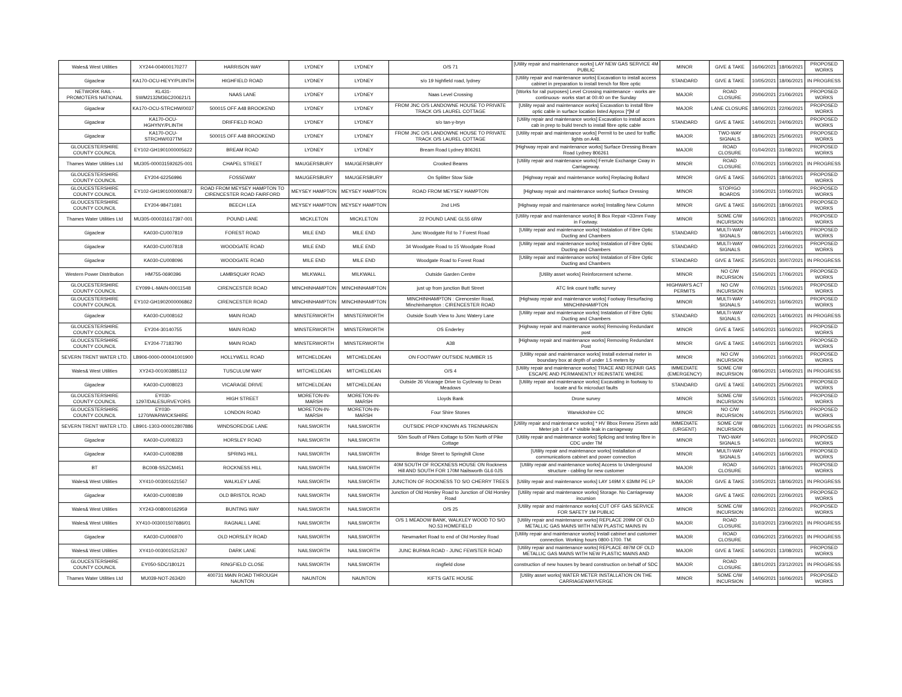| Wales& West Utilities | XY244-004000170277 | HARRISON WAY | LYDNEY | LYDNEY | O/S 71 | [Utility repair and maintenance works] LAY NEW GAS SERVICE 4M PUBLIC | MINOR | GIVE & TAKE | 16/06/2021 | 18/06/2021 | PROPOSED WORKS |
| Gigaclear | KA170-OCU-HEYY/PLIINTH | HIGHFIELD ROAD | LYDNEY | LYDNEY | s/o 19 highfield road, lydney | [Utility repair and maintenance works] Excavation to install access cabinet in preparation to install trench for fibre optic | STANDARD | GIVE & TAKE | 10/05/2021 | 18/06/2021 | IN PROGRESS |
| NETWORK RAIL - PROMOTERS NATIONAL | KL431-SWM2132M36C200621/1 | NAAS LANE | LYDNEY | LYDNEY | Naas Level Crossing | [Works for rail purposes] Level Crossing maintenance - works are continuous- works start at 00:40 on the Sunday | MAJOR | ROAD CLOSURE | 20/06/2021 | 21/06/2021 | PROPOSED WORKS |
| Gigaclear | KA170-OCU-STRCHW/0037 | 500015 OFF A48 BROOKEND | LYDNEY | LYDNEY | FROM JNC O/S LANDOWNE HOUSE TO PRIVATE TRACK O/S LAUREL COTTAGE | [Utility repair and maintenance works] Excavation to install fibre optic cable in surface location listed Approx [*]M of | MAJOR | LANE CLOSURE | 18/06/2021 | 22/06/2021 | PROPOSED WORKS |
| Gigaclear | KA170-OCU-HGHYNY/PLINTH | DRIFFIELD ROAD | LYDNEY | LYDNEY | s/o tan-y-bryn | [Utility repair and maintenance works] Excavation to install acces cab in prep to build trench to install fibre optic cable | STANDARD | GIVE & TAKE | 14/06/2021 | 24/06/2021 | PROPOSED WORKS |
| Gigaclear | KA170-OCU-STRCHW/037TM | 500015 OFF A48 BROOKEND | LYDNEY | LYDNEY | FROM JNC O/S LANDOWNE HOUSE TO PRIVATE TRACK O/S LAUREL COTTAGE | [Utility repair and maintenance works] Permit to be used for traffic lights on A48. | MAJOR | TWO-WAY SIGNALS | 18/06/2021 | 25/06/2021 | PROPOSED WORKS |
| GLOUCESTERSHIRE COUNTY COUNCIL | EY102-GH1901000005622 | BREAM ROAD | LYDNEY | LYDNEY | Bream Road Lydney 806261 | [Highway repair and maintenance works] Surface Dressing Bream Road Lydney 806261 | MAJOR | ROAD CLOSURE | 01/04/2021 | 31/08/2021 | PROPOSED WORKS |
| Thames Water Utilities Ltd | MU305-000031592625-001 | CHAPEL STREET | MAUGERSBURY | MAUGERSBURY | Crooked Beams | [Utility repair and maintenance works] Ferrule Exchange Cway in Carriageway. | MINOR | ROAD CLOSURE | 07/06/2021 | 10/06/2021 | IN PROGRESS |
| GLOUCESTERSHIRE COUNTY COUNCIL | EY204-62256996 | FOSSEWAY | MAUGERSBURY | MAUGERSBURY | On Splitter Stow Side | [Highway repair and maintenance works] Replacing Bollard | MINOR | GIVE & TAKE | 16/06/2021 | 18/06/2021 | PROPOSED WORKS |
| GLOUCESTERSHIRE COUNTY COUNCIL | EY102-GH1901000006872 | ROAD FROM MEYSEY HAMPTON TO CIRENCESTER ROAD FAIRFORD | MEYSEY HAMPTON | MEYSEY HAMPTON | ROAD FROM MEYSEY HAMPTON | [Highway repair and maintenance works] Surface Dressing | MINOR | STOP/GO BOARDS | 10/06/2021 | 10/06/2021 | PROPOSED WORKS |
| GLOUCESTERSHIRE COUNTY COUNCIL | EY204-98471691 | BEECH LEA | MEYSEY HAMPTON | MEYSEY HAMPTON | 2nd LHS | [Highway repair and maintenance works] Installing New Column | MINOR | GIVE & TAKE | 16/06/2021 | 18/06/2021 | PROPOSED WORKS |
| Thames Water Utilities Ltd | MU305-000031617397-001 | POUND LANE | MICKLETON | MICKLETON | 22 POUND LANE GL55 6RW | [Utility repair and maintenance works] B Box Repair <33mm Fway in Footway. | MINOR | SOME C/W INCURSION | 16/06/2021 | 18/06/2021 | PROPOSED WORKS |
| Gigaclear | KA030-CU007819 | FOREST ROAD | MILE END | MILE END | Junc Woodgate Rd to 7 Forest Road | [Utility repair and maintenance works] Instalation of Fibre Optic Ducting and Chambers | STANDARD | MULTI-WAY SIGNALS | 08/06/2021 | 14/06/2021 | PROPOSED WORKS |
| Gigaclear | KA030-CU007818 | WOODGATE ROAD | MILE END | MILE END | 34 Woodgate Road to 15 Woodgate Road | [Utility repair and maintenance works] Instalation of Fibre Optic Ducting and Chambers | STANDARD | MULTI-WAY SIGNALS | 09/06/2021 | 22/06/2021 | PROPOSED WORKS |
| Gigaclear | KA030-CU008096 | WOODGATE ROAD | MILE END | MILE END | Woodgate Road to Forest Road | [Utility repair and maintenance works] Instalation of Fibre Optic Ducting and Chambers | STANDARD | GIVE & TAKE | 25/05/2021 | 30/07/2021 | IN PROGRESS |
| Western Power Distribution | HM755-0690396 | LAMBSQUAY ROAD | MILKWALL | MILKWALL | Outside Garden Centre | [Utility asset works] Reinforcement scheme. | MINOR | NO C/W INCURSION | 15/06/2021 | 17/06/2021 | PROPOSED WORKS |
| GLOUCESTERSHIRE COUNTY COUNCIL | EY099-L-MAIN-00011548 | CIRENCESTER ROAD | MINCHINHAMPTON | MINCHINHAMPTON | just up from junction Butt Street | ATC link count traffic survey | HIGHWAYS ACT PERMITS | NO C/W INCURSION | 07/06/2021 | 15/06/2021 | PROPOSED WORKS |
| GLOUCESTERSHIRE COUNTY COUNCIL | EY102-GH1902000006862 | CIRENCESTER ROAD | MINCHINHAMPTON | MINCHINHAMPTON | MINCHINHAMPTON : Cirencester Road, Minchinhampton : CIRENCESTER ROAD | [Highway repair and maintenance works] Footway Resurfacing MINCHINHAMPTON | MINOR | MULTI-WAY SIGNALS | 14/06/2021 | 16/06/2021 | PROPOSED WORKS |
| Gigaclear | KA030-CU008162 | MAIN ROAD | MINSTERWORTH | MINSTERWORTH | Outside South View to Junc Watery Lane | [Utility repair and maintenance works] Instalation of Fibre Optic Ducting and Chambers | STANDARD | MULTI-WAY SIGNALS | 02/06/2021 | 14/06/2021 | IN PROGRESS |
| GLOUCESTERSHIRE COUNTY COUNCIL | EY204-30140755 | MAIN ROAD | MINSTERWORTH | MINSTERWORTH | OS Enderley | [Highway repair and maintenance works] Removing Redundant post | MINOR | GIVE & TAKE | 14/06/2021 | 16/06/2021 | PROPOSED WORKS |
| GLOUCESTERSHIRE COUNTY COUNCIL | EY204-77183790 | MAIN ROAD | MINSTERWORTH | MINSTERWORTH | A38 | [Highway repair and maintenance works] Removing Redundant Post | MINOR | GIVE & TAKE | 14/06/2021 | 16/06/2021 | PROPOSED WORKS |
| SEVERN TRENT WATER LTD. | LB906-0000-000041001900 | HOLLYWELL ROAD | MITCHELDEAN | MITCHELDEAN | ON FOOTWAY OUTSIDE NUMBER 15 | [Utility repair and maintenance works] Install external meter in boundary box at depth of under 1.5 meters by | MINOR | NO C/W INCURSION | 10/06/2021 | 10/06/2021 | PROPOSED WORKS |
| Wales& West Utilities | XY243-001003885112 | TUSCULUM WAY | MITCHELDEAN | MITCHELDEAN | O/S 4 | [Utility repair and maintenance works] TRACE AND REPAIR GAS ESCAPE AND PERMANENTLY REINSTATE WHERE | IMMEDIATE (EMERGENCY) | SOME C/W INCURSION | 08/06/2021 | 14/06/2021 | IN PROGRESS |
| Gigaclear | KA030-CU008023 | VICARAGE DRIVE | MITCHELDEAN | MITCHELDEAN | Outside 26 Vicarage Drive to Cycleway to Dean Meadows | [Utility repair and maintenance works] Excavating in footway to locate and fix microduct faults | STANDARD | GIVE & TAKE | 14/06/2021 | 25/06/2021 | PROPOSED WORKS |
| GLOUCESTERSHIRE COUNTY COUNCIL | EY030-1297/DALESURVEYORS | HIGH STREET | MORETON-IN-MARSH | MORETON-IN-MARSH | Lloyds Bank | Drone survey | MINOR | SOME C/W INCURSION | 15/06/2021 | 15/06/2021 | PROPOSED WORKS |
| GLOUCESTERSHIRE COUNTY COUNCIL | EY030-1270/WARWICKSHIRE | LONDON ROAD | MORETON-IN-MARSH | MORETON-IN-MARSH | Four Shire Stones | Warwickshire CC | MINOR | NO C/W INCURSION | 14/06/2021 | 25/06/2021 | PROPOSED WORKS |
| SEVERN TRENT WATER LTD. | LB901-1303-000012807886 | WINDSOREDGE LANE | NAILSWORTH | NAILSWORTH | OUTSIDE PROP KNOWN AS TRENNAREN | [Utility repair and maintenance works] * HV Bbox Renew 25mm add Meter job 1 of 4 * visible leak in carriageway | IMMEDIATE (URGENT) | SOME C/W INCURSION | 08/06/2021 | 11/06/2021 | IN PROGRESS |
| Gigaclear | KA030-CU008323 | HORSLEY ROAD | NAILSWORTH | NAILSWORTH | 50m South of Pikes Cottage to 50m North of Pike Cottage | [Utility repair and maintenance works] Splicing and testing fibre in CDC under TM | MINOR | TWO-WAY SIGNALS | 14/06/2021 | 16/06/2021 | PROPOSED WORKS |
| Gigaclear | KA030-CU008288 | SPRING HILL | NAILSWORTH | NAILSWORTH | Bridge Street to Springhill Close | [Utility repair and maintenance works] Installation of communications cabinet and power connection | MINOR | MULTI-WAY SIGNALS | 14/06/2021 | 16/06/2021 | PROPOSED WORKS |
| BT | BC008-SSZCM451 | ROCKNESS HILL | NAILSWORTH | NAILSWORTH | 40M SOUTH OF ROCKNESS HOUSE ON Rockness Hill AND SOUTH FOR 170M Nailsworth GL6 0JS | [Utility repair and maintenance works] Access to Underground structure - cabling for new customer | MAJOR | ROAD CLOSURE | 16/06/2021 | 18/06/2021 | PROPOSED WORKS |
| Wales& West Utilities | XY410-003001621567 | WALKLEY LANE | NAILSWORTH | NAILSWORTH | JUNCTION OF ROCKNESS TO S/O CHERRY TREES | [Utility repair and maintenance works] LAY 149M X 63MM PE LP | MAJOR | GIVE & TAKE | 10/05/2021 | 18/06/2021 | IN PROGRESS |
| Gigaclear | KA030-CU008189 | OLD BRISTOL ROAD | NAILSWORTH | NAILSWORTH | Junction of Old Horsley Road to Junction of Old Horsley Road | [Utility repair and maintenance works] Storage. No Carriageway incursion | MAJOR | GIVE & TAKE | 02/06/2021 | 22/06/2021 | PROPOSED WORKS |
| Wales& West Utilities | XY243-008000162959 | BUNTING WAY | NAILSWORTH | NAILSWORTH | O/S 25 | [Utility repair and maintenance works] CUT OFF GAS SERVICE FOR SAFETY 1M PUBLIC | MINOR | SOME C/W INCURSION | 18/06/2021 | 22/06/2021 | PROPOSED WORKS |
| Wales& West Utilities | XY410-003001507686/01 | RAGNALL LANE | NAILSWORTH | NAILSWORTH | O/S 1 MEADOW BANK, WALKLEY WOOD TO S/O NO.53 HOMEFIELD | [Utility repair and maintenance works] REPLACE 209M OF OLD METALLIC GAS MAINS WITH NEW PLASTIC MAINS IN | MAJOR | ROAD CLOSURE | 31/03/2021 | 23/06/2021 | IN PROGRESS |
| Gigaclear | KA030-CU006970 | OLD HORSLEY ROAD | NAILSWORTH | NAILSWORTH | Newmarket Road to end of Old Horsley Road | [Utility repair and maintenance works] Install cabinet and customer connection. Working hours 0800-1700. TM: | MAJOR | ROAD CLOSURE | 03/06/2021 | 23/06/2021 | IN PROGRESS |
| Wales& West Utilities | XY410-003001521267 | DARK LANE | NAILSWORTH | NAILSWORTH | JUNC BURMA ROAD - JUNC FEWSTER ROAD | [Utility repair and maintenance works] REPLACE 497M OF OLD METALLIC GAS MAINS WITH NEW PLASTIC MAINS AND | MAJOR | GIVE & TAKE | 14/06/2021 | 13/08/2021 | PROPOSED WORKS |
| GLOUCESTERSHIRE COUNTY COUNCIL | EY050-SDC/180121 | RINGFIELD CLOSE | NAILSWORTH | NAILSWORTH | ringfield close | construction of new houses by beard construction on behalf of SDC | MAJOR | ROAD CLOSURE | 18/01/2021 | 23/12/2021 | IN PROGRESS |
| Thames Water Utilities Ltd | MU039-NOT-263420 | 400731 MAIN ROAD THROUGH NAUNTON | NAUNTON | NAUNTON | KIFTS GATE HOUSE | [Utility asset works] WATER METER INSTALLATION ON THE CARRIAGEWAY/VERGE | MINOR | SOME C/W INCURSION | 14/06/2021 | 16/06/2021 | PROPOSED WORKS |